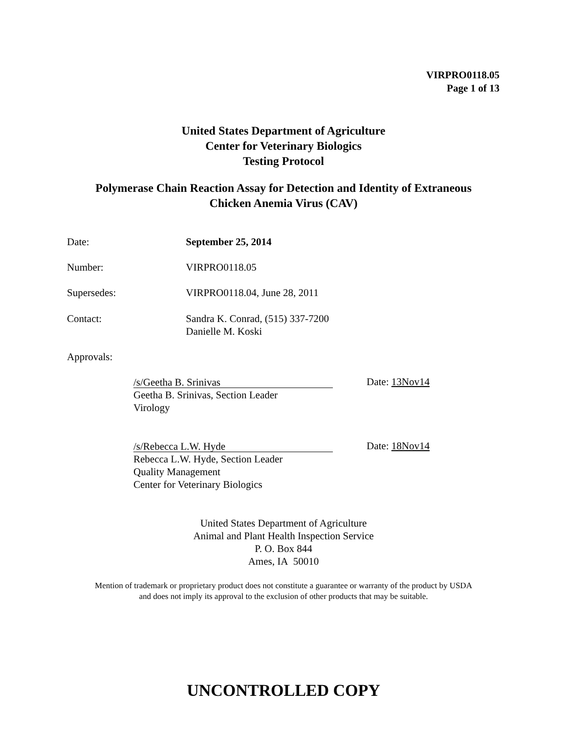VIRPRO0118.05
Page 1 of 13
United States Department of Agriculture
Center for Veterinary Biologics
Testing Protocol
Polymerase Chain Reaction Assay for Detection and Identity of Extraneous
Chicken Anemia Virus (CAV)
Date: September 25, 2014
Number: VIRPRO0118.05
Supersedes: VIRPRO0118.04, June 28, 2011
Contact: Sandra K. Conrad, (515) 337-7200
Danielle M. Koski
Approvals:
/s/Geetha B. Srinivas
Geetha B. Srinivas, Section Leader
Virology
Date: 13Nov14
/s/Rebecca L.W. Hyde
Rebecca L.W. Hyde, Section Leader
Quality Management
Center for Veterinary Biologics
Date: 18Nov14
United States Department of Agriculture
Animal and Plant Health Inspection Service
P. O. Box 844
Ames, IA 50010
Mention of trademark or proprietary product does not constitute a guarantee or warranty of the product by USDA
and does not imply its approval to the exclusion of other products that may be suitable.
UNCONTROLLED COPY